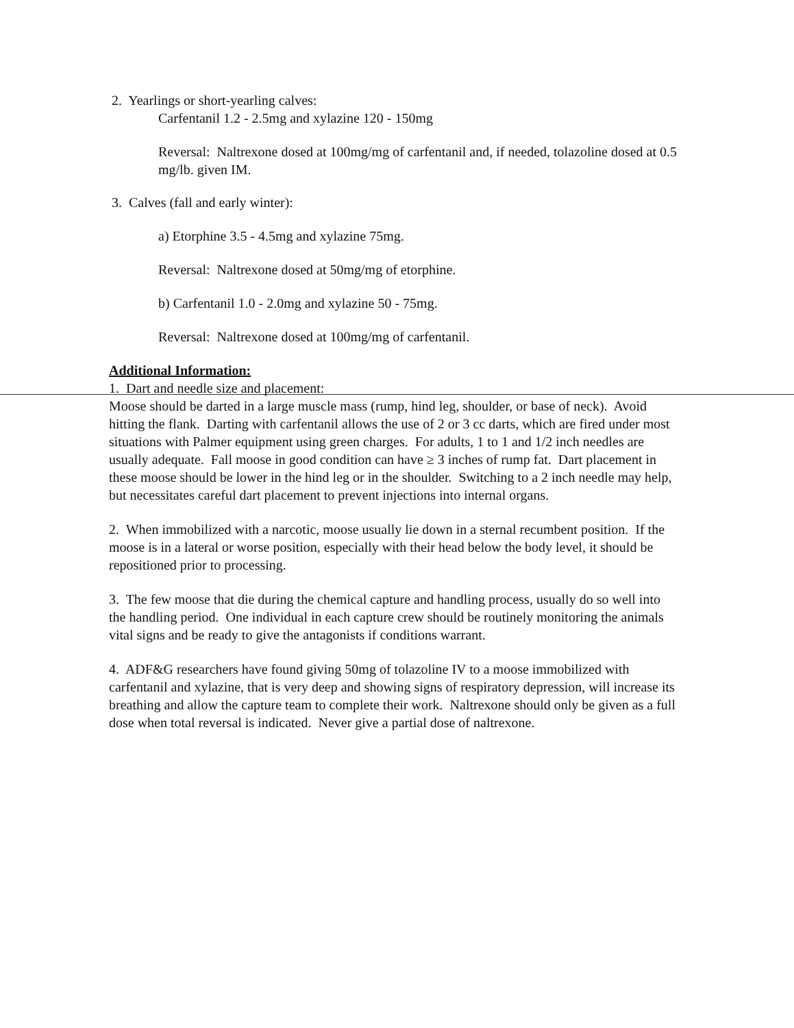2. Yearlings or short-yearling calves:
Carfentanil 1.2 - 2.5mg and xylazine 120 - 150mg
Reversal: Naltrexone dosed at 100mg/mg of carfentanil and, if needed, tolazoline dosed at 0.5 mg/lb. given IM.
3. Calves (fall and early winter):
a) Etorphine 3.5 - 4.5mg and xylazine 75mg.
Reversal: Naltrexone dosed at 50mg/mg of etorphine.
b) Carfentanil 1.0 - 2.0mg and xylazine 50 - 75mg.
Reversal: Naltrexone dosed at 100mg/mg of carfentanil.
Additional Information:
1. Dart and needle size and placement:
Moose should be darted in a large muscle mass (rump, hind leg, shoulder, or base of neck). Avoid hitting the flank. Darting with carfentanil allows the use of 2 or 3 cc darts, which are fired under most situations with Palmer equipment using green charges. For adults, 1 to 1 and 1/2 inch needles are usually adequate. Fall moose in good condition can have ≥ 3 inches of rump fat. Dart placement in these moose should be lower in the hind leg or in the shoulder. Switching to a 2 inch needle may help, but necessitates careful dart placement to prevent injections into internal organs.
2. When immobilized with a narcotic, moose usually lie down in a sternal recumbent position. If the moose is in a lateral or worse position, especially with their head below the body level, it should be repositioned prior to processing.
3. The few moose that die during the chemical capture and handling process, usually do so well into the handling period. One individual in each capture crew should be routinely monitoring the animals vital signs and be ready to give the antagonists if conditions warrant.
4. ADF&G researchers have found giving 50mg of tolazoline IV to a moose immobilized with carfentanil and xylazine, that is very deep and showing signs of respiratory depression, will increase its breathing and allow the capture team to complete their work. Naltrexone should only be given as a full dose when total reversal is indicated. Never give a partial dose of naltrexone.